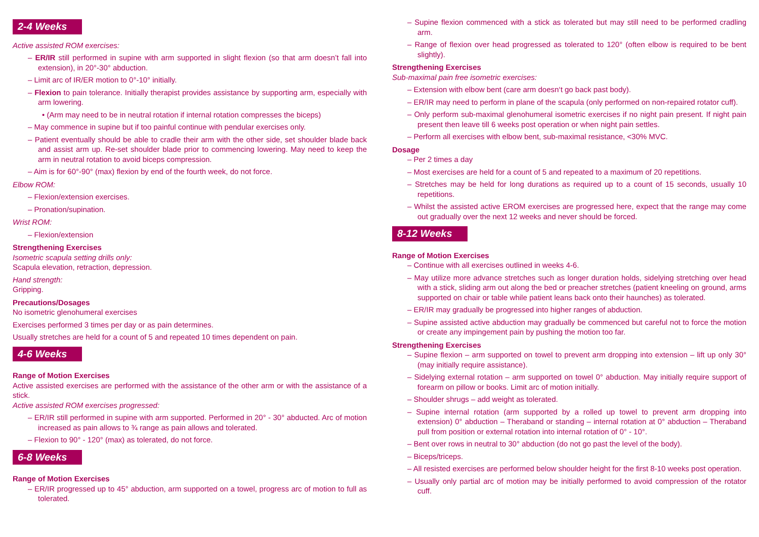2-4 Weeks
Active assisted ROM exercises:
– ER/IR still performed in supine with arm supported in slight flexion (so that arm doesn’t fall into extension), in 20°-30° abduction.
– Limit arc of IR/ER motion to 0°-10° initially.
– Flexion to pain tolerance. Initially therapist provides assistance by supporting arm, especially with arm lowering.
• (Arm may need to be in neutral rotation if internal rotation compresses the biceps)
– May commence in supine but if too painful continue with pendular exercises only.
– Patient eventually should be able to cradle their arm with the other side, set shoulder blade back and assist arm up. Re-set shoulder blade prior to commencing lowering. May need to keep the arm in neutral rotation to avoid biceps compression.
– Aim is for 60°-90° (max) flexion by end of the fourth week, do not force.
Elbow ROM:
– Flexion/extension exercises.
– Pronation/supination.
Wrist ROM:
– Flexion/extension
Strengthening Exercises
Isometric scapula setting drills only:
Scapula elevation, retraction, depression.
Hand strength:
Gripping.
Precautions/Dosages
No isometric glenohumeral exercises
Exercises performed 3 times per day or as pain determines.
Usually stretches are held for a count of 5 and repeated 10 times dependent on pain.
4-6 Weeks
Range of Motion Exercises
Active assisted exercises are performed with the assistance of the other arm or with the assistance of a stick.
Active assisted ROM exercises progressed:
– ER/IR still performed in supine with arm supported. Performed in 20° - 30° abducted. Arc of motion increased as pain allows to ¾ range as pain allows and tolerated.
– Flexion to 90° - 120° (max) as tolerated, do not force.
6-8 Weeks
Range of Motion Exercises
– ER/IR progressed up to 45° abduction, arm supported on a towel, progress arc of motion to full as tolerated.
– Supine flexion commenced with a stick as tolerated but may still need to be performed cradling arm.
– Range of flexion over head progressed as tolerated to 120° (often elbow is required to be bent slightly).
Strengthening Exercises
Sub-maximal pain free isometric exercises:
– Extension with elbow bent (care arm doesn‘t go back past body).
– ER/IR may need to perform in plane of the scapula (only performed on non-repaired rotator cuff).
– Only perform sub-maximal glenohumeral isometric exercises if no night pain present. If night pain present then leave till 6 weeks post operation or when night pain settles.
– Perform all exercises with elbow bent, sub-maximal resistance, <30% MVC.
Dosage
– Per 2 times a day
– Most exercises are held for a count of 5 and repeated to a maximum of 20 repetitions.
– Stretches may be held for long durations as required up to a count of 15 seconds, usually 10 repetitions.
– Whilst the assisted active EROM exercises are progressed here, expect that the range may come out gradually over the next 12 weeks and never should be forced.
8-12 Weeks
Range of Motion Exercises
– Continue with all exercises outlined in weeks 4-6.
– May utilize more advance stretches such as longer duration holds, sidelying stretching over head with a stick, sliding arm out along the bed or preacher stretches (patient kneeling on ground, arms supported on chair or table while patient leans back onto their haunches) as tolerated.
– ER/IR may gradually be progressed into higher ranges of abduction.
– Supine assisted active abduction may gradually be commenced but careful not to force the motion or create any impingement pain by pushing the motion too far.
Strengthening Exercises
– Supine flexion – arm supported on towel to prevent arm dropping into extension – lift up only 30° (may initially require assistance).
– Sidelying external rotation – arm supported on towel 0° abduction. May initially require support of forearm on pillow or books. Limit arc of motion initially.
– Shoulder shrugs – add weight as tolerated.
– Supine internal rotation (arm supported by a rolled up towel to prevent arm dropping into extension) 0° abduction – Theraband or standing – internal rotation at 0° abduction – Theraband pull from position or external rotation into internal rotation of 0° - 10°.
– Bent over rows in neutral to 30° abduction (do not go past the level of the body).
– Biceps/triceps.
– All resisted exercises are performed below shoulder height for the first 8-10 weeks post operation.
– Usually only partial arc of motion may be initially performed to avoid compression of the rotator cuff.